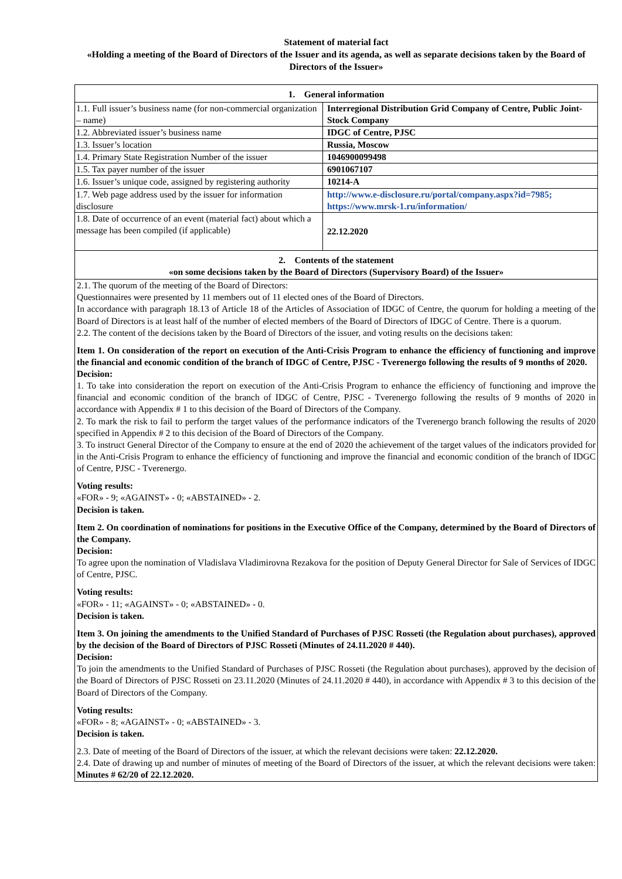Statement of material fact
«Holding a meeting of the Board of Directors of the Issuer and its agenda, as well as separate decisions taken by the Board of Directors of the Issuer»
| 1. General information | |
| 1.1. Full issuer’s business name (for non-commercial organization – name) | Interregional Distribution Grid Company of Centre, Public Joint-Stock Company |
| 1.2. Abbreviated issuer’s business name | IDGC of Centre, PJSC |
| 1.3. Issuer’s location | Russia, Moscow |
| 1.4. Primary State Registration Number of the issuer | 1046900099498 |
| 1.5. Tax payer number of the issuer | 6901067107 |
| 1.6. Issuer’s unique code, assigned by registering authority | 10214-A |
| 1.7. Web page address used by the issuer for information disclosure | http://www.e-disclosure.ru/portal/company.aspx?id=7985; https://www.mrsk-1.ru/information/ |
| 1.8. Date of occurrence of an event (material fact) about which a message has been compiled (if applicable) | 22.12.2020 |
| 2. Contents of the statement «on some decisions taken by the Board of Directors (Supervisory Board) of the Issuer» | |
| 2.1. The quorum of the meeting of the Board of Directors: Questionnaires were presented by 11 members out of 11 elected ones of the Board of Directors. In accordance with paragraph 18.13 of Article 18 of the Articles of Association of IDGC of Centre, the quorum for holding a meeting of the Board of Directors is at least half of the number of elected members of the Board of Directors of IDGC of Centre. There is a quorum. 2.2. The content of the decisions taken by the Board of Directors of the issuer, and voting results on the decisions taken: Item 1. On consideration of the report on execution of the Anti-Crisis Program to enhance the efficiency of functioning and improve the financial and economic condition of the branch of IDGC of Centre, PJSC - Tverenergo following the results of 9 months of 2020. Decision: 1. To take into consideration the report on execution of the Anti-Crisis Program to enhance the efficiency of functioning and improve the financial and economic condition of the branch of IDGC of Centre, PJSC - Tverenergo following the results of 9 months of 2020 in accordance with Appendix # 1 to this decision of the Board of Directors of the Company. 2. To mark the risk to fail to perform the target values of the performance indicators of the Tverenergo branch following the results of 2020 specified in Appendix # 2 to this decision of the Board of Directors of the Company. 3. To instruct General Director of the Company to ensure at the end of 2020 the achievement of the target values of the indicators provided for in the Anti-Crisis Program to enhance the efficiency of functioning and improve the financial and economic condition of the branch of IDGC of Centre, PJSC - Tverenergo. Voting results: «FOR» - 9; «AGAINST» - 0; «ABSTAINED» - 2. Decision is taken. Item 2. On coordination of nominations for positions in the Executive Office of the Company, determined by the Board of Directors of the Company. Decision: To agree upon the nomination of Vladislava Vladimirovna Rezakova for the position of Deputy General Director for Sale of Services of IDGC of Centre, PJSC. Voting results: «FOR» - 11; «AGAINST» - 0; «ABSTAINED» - 0. Decision is taken. Item 3. On joining the amendments to the Unified Standard of Purchases of PJSC Rosseti (the Regulation about purchases), approved by the decision of the Board of Directors of PJSC Rosseti (Minutes of 24.11.2020 # 440). Decision: To join the amendments to the Unified Standard of Purchases of PJSC Rosseti (the Regulation about purchases), approved by the decision of the Board of Directors of PJSC Rosseti on 23.11.2020 (Minutes of 24.11.2020 # 440), in accordance with Appendix # 3 to this decision of the Board of Directors of the Company. Voting results: «FOR» - 8; «AGAINST» - 0; «ABSTAINED» - 3. Decision is taken. 2.3. Date of meeting of the Board of Directors of the issuer, at which the relevant decisions were taken: 22.12.2020. 2.4. Date of drawing up and number of minutes of meeting of the Board of Directors of the issuer, at which the relevant decisions were taken: Minutes # 62/20 of 22.12.2020. | |